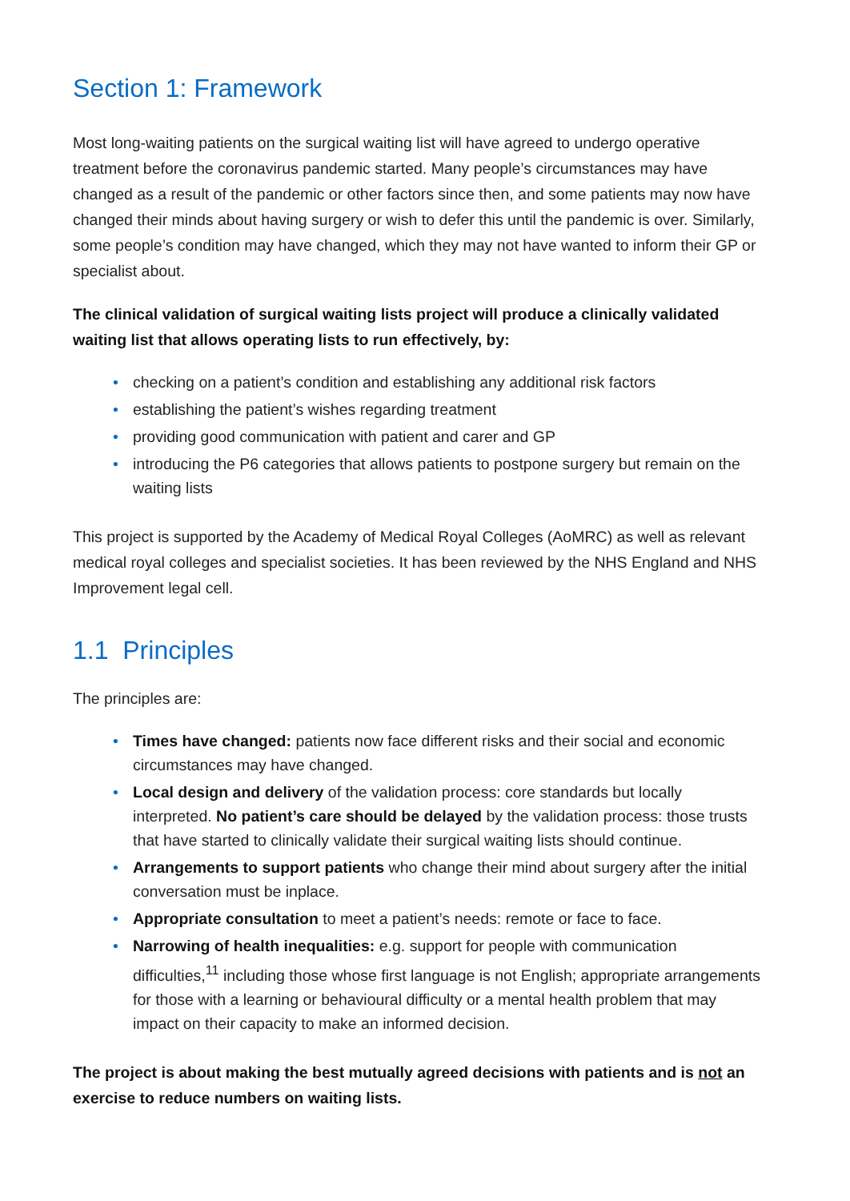Section 1: Framework
Most long-waiting patients on the surgical waiting list will have agreed to undergo operative treatment before the coronavirus pandemic started. Many people’s circumstances may have changed as a result of the pandemic or other factors since then, and some patients may now have changed their minds about having surgery or wish to defer this until the pandemic is over. Similarly, some people’s condition may have changed, which they may not have wanted to inform their GP or specialist about.
The clinical validation of surgical waiting lists project will produce a clinically validated waiting list that allows operating lists to run effectively, by:
• checking on a patient’s condition and establishing any additional risk factors
• establishing the patient’s wishes regarding treatment
• providing good communication with patient and carer and GP
• introducing the P6 categories that allows patients to postpone surgery but remain on the waiting lists
This project is supported by the Academy of Medical Royal Colleges (AoMRC) as well as relevant medical royal colleges and specialist societies. It has been reviewed by the NHS England and NHS Improvement legal cell.
1.1 Principles
The principles are:
• Times have changed: patients now face different risks and their social and economic circumstances may have changed.
• Local design and delivery of the validation process: core standards but locally interpreted. No patient’s care should be delayed by the validation process: those trusts that have started to clinically validate their surgical waiting lists should continue.
• Arrangements to support patients who change their mind about surgery after the initial conversation must be inplace.
• Appropriate consultation to meet a patient’s needs: remote or face to face.
• Narrowing of health inequalities: e.g. support for people with communication difficulties,<sup>11</sup> including those whose first language is not English; appropriate arrangements for those with a learning or behavioural difficulty or a mental health problem that may impact on their capacity to make an informed decision.
The project is about making the best mutually agreed decisions with patients and is not an exercise to reduce numbers on waiting lists.